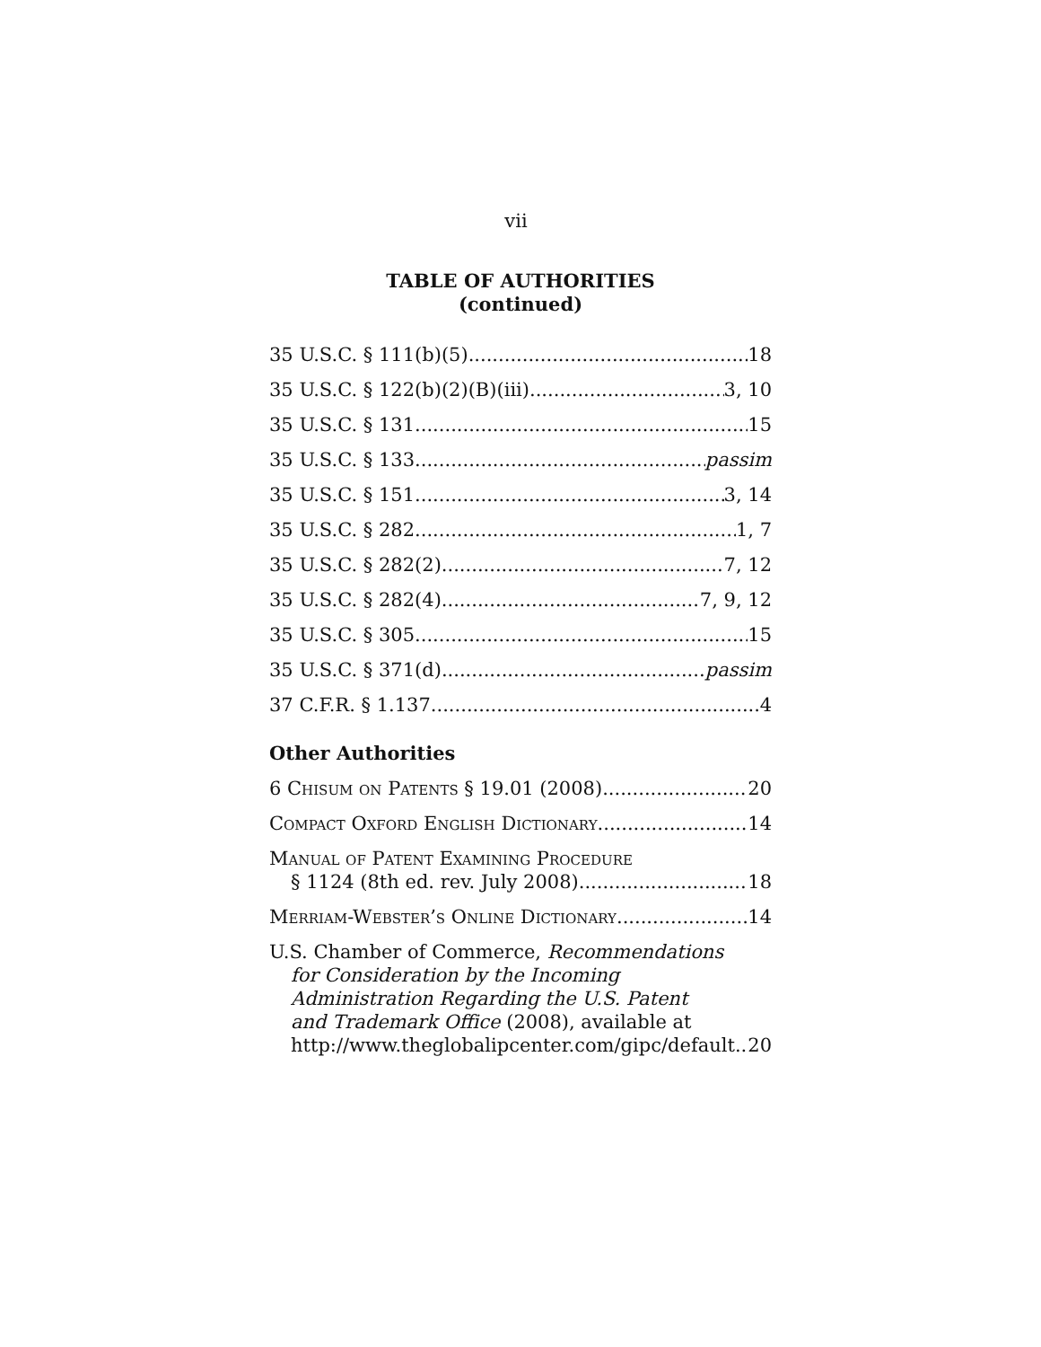vii
TABLE OF AUTHORITIES
(continued)
35 U.S.C. § 111(b)(5) 18
35 U.S.C. § 122(b)(2)(B)(iii) 3, 10
35 U.S.C. § 131 15
35 U.S.C. § 133 passim
35 U.S.C. § 151 3, 14
35 U.S.C. § 282 1, 7
35 U.S.C. § 282(2) 7, 12
35 U.S.C. § 282(4) 7, 9, 12
35 U.S.C. § 305 15
35 U.S.C. § 371(d) passim
37 C.F.R. § 1.137 4
Other Authorities
6 Chisum on Patents § 19.01 (2008) 20
Compact Oxford English Dictionary 14
Manual of Patent Examining Procedure
§ 1124 (8th ed. rev. July 2008) 18
Merriam-Webster’s Online Dictionary 14
U.S. Chamber of Commerce, Recommendations
for Consideration by the Incoming
Administration Regarding the U.S. Patent
and Trademark Office (2008), available at
http://www.theglobalipcenter.com/gipc/default 20